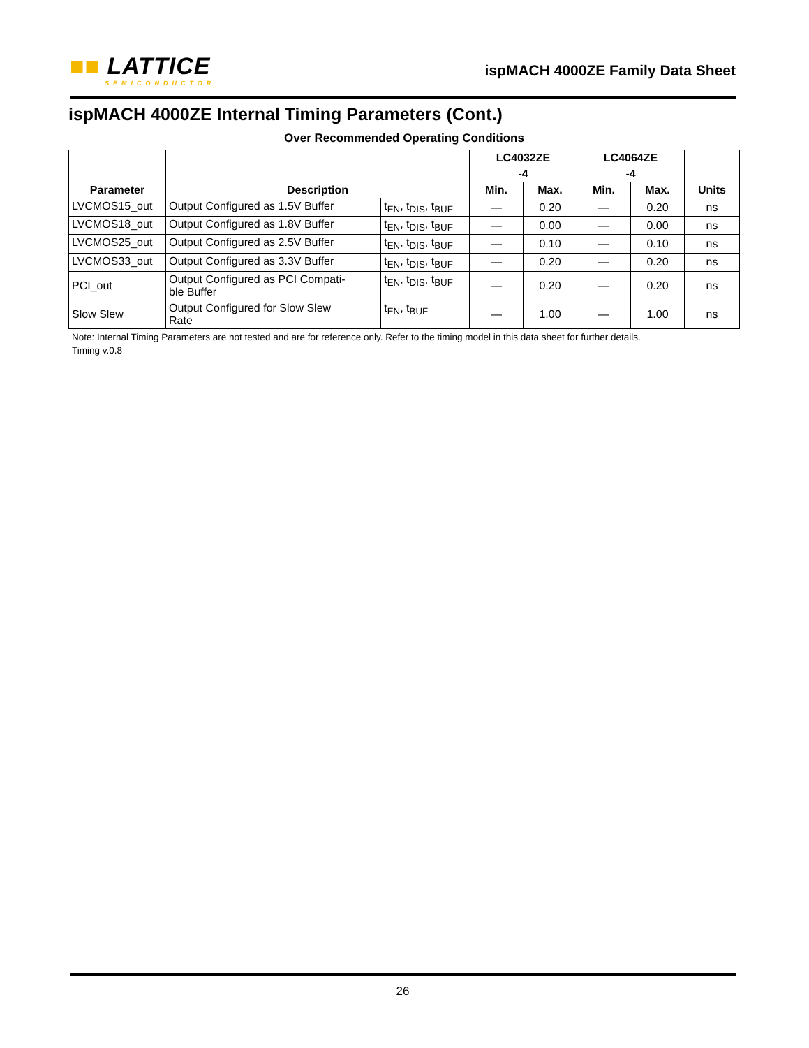■■ LATTICE
SEMICONDUCTOR
ispMACH 4000ZE Family Data Sheet
ispMACH 4000ZE Internal Timing Parameters (Cont.)
Over Recommended Operating Conditions
| Parameter | Description | | LC4032ZE | | LC4064ZE | | Units |
| --- | --- | --- | --- | --- | --- | --- | --- |
| | | | -4 | | -4 | | |
| | | | Min. | Max. | Min. | Max. | |
| LVCMOS15_out | Output Configured as 1.5V Buffer | t<sub>EN</sub>, t<sub>DIS</sub>, t<sub>BUF</sub> | — | 0.20 | — | 0.20 | ns |
| LVCMOS18_out | Output Configured as 1.8V Buffer | t<sub>EN</sub>, t<sub>DIS</sub>, t<sub>BUF</sub> | — | 0.00 | — | 0.00 | ns |
| LVCMOS25_out | Output Configured as 2.5V Buffer | t<sub>EN</sub>, t<sub>DIS</sub>, t<sub>BUF</sub> | — | 0.10 | — | 0.10 | ns |
| LVCMOS33_out | Output Configured as 3.3V Buffer | t<sub>EN</sub>, t<sub>DIS</sub>, t<sub>BUF</sub> | — | 0.20 | — | 0.20 | ns |
| PCI_out | Output Configured as PCI Compati- ble Buffer | t<sub>EN</sub>, t<sub>DIS</sub>, t<sub>BUF</sub> | — | 0.20 | — | 0.20 | ns |
| Slow Slew | Output Configured for Slow Slew Rate | t<sub>EN</sub>, t<sub>BUF</sub> | — | 1.00 | — | 1.00 | ns |
Note: Internal Timing Parameters are not tested and are for reference only. Refer to the timing model in this data sheet for further details.
Timing v.0.8
26